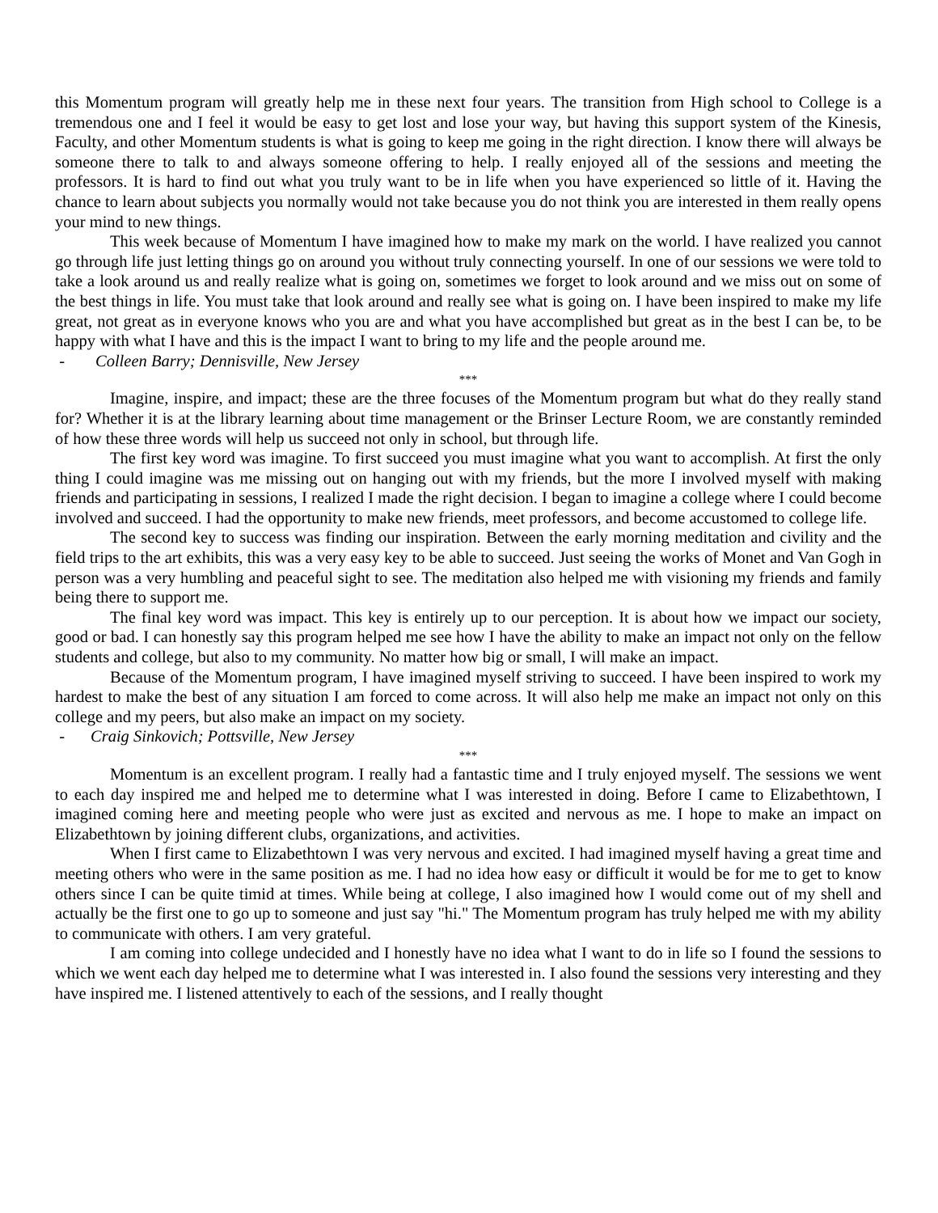this Momentum program will greatly help me in these next four years. The transition from High school to College is a tremendous one and I feel it would be easy to get lost and lose your way, but having this support system of the Kinesis, Faculty, and other Momentum students is what is going to keep me going in the right direction. I know there will always be someone there to talk to and always someone offering to help. I really enjoyed all of the sessions and meeting the professors. It is hard to find out what you truly want to be in life when you have experienced so little of it. Having the chance to learn about subjects you normally would not take because you do not think you are interested in them really opens your mind to new things.
This week because of Momentum I have imagined how to make my mark on the world. I have realized you cannot go through life just letting things go on around you without truly connecting yourself. In one of our sessions we were told to take a look around us and really realize what is going on, sometimes we forget to look around and we miss out on some of the best things in life. You must take that look around and really see what is going on. I have been inspired to make my life great, not great as in everyone knows who you are and what you have accomplished but great as in the best I can be, to be happy with what I have and this is the impact I want to bring to my life and the people around me.
- Colleen Barry; Dennisville, New Jersey
***
Imagine, inspire, and impact; these are the three focuses of the Momentum program but what do they really stand for? Whether it is at the library learning about time management or the Brinser Lecture Room, we are constantly reminded of how these three words will help us succeed not only in school, but through life.
The first key word was imagine. To first succeed you must imagine what you want to accomplish. At first the only thing I could imagine was me missing out on hanging out with my friends, but the more I involved myself with making friends and participating in sessions, I realized I made the right decision. I began to imagine a college where I could become involved and succeed. I had the opportunity to make new friends, meet professors, and become accustomed to college life.
The second key to success was finding our inspiration. Between the early morning meditation and civility and the field trips to the art exhibits, this was a very easy key to be able to succeed. Just seeing the works of Monet and Van Gogh in person was a very humbling and peaceful sight to see. The meditation also helped me with visioning my friends and family being there to support me.
The final key word was impact. This key is entirely up to our perception. It is about how we impact our society, good or bad. I can honestly say this program helped me see how I have the ability to make an impact not only on the fellow students and college, but also to my community. No matter how big or small, I will make an impact.
Because of the Momentum program, I have imagined myself striving to succeed. I have been inspired to work my hardest to make the best of any situation I am forced to come across. It will also help me make an impact not only on this college and my peers, but also make an impact on my society.
- Craig Sinkovich; Pottsville, New Jersey
***
Momentum is an excellent program. I really had a fantastic time and I truly enjoyed myself. The sessions we went to each day inspired me and helped me to determine what I was interested in doing. Before I came to Elizabethtown, I imagined coming here and meeting people who were just as excited and nervous as me. I hope to make an impact on Elizabethtown by joining different clubs, organizations, and activities.
When I first came to Elizabethtown I was very nervous and excited. I had imagined myself having a great time and meeting others who were in the same position as me. I had no idea how easy or difficult it would be for me to get to know others since I can be quite timid at times. While being at college, I also imagined how I would come out of my shell and actually be the first one to go up to someone and just say "hi." The Momentum program has truly helped me with my ability to communicate with others. I am very grateful.
I am coming into college undecided and I honestly have no idea what I want to do in life so I found the sessions to which we went each day helped me to determine what I was interested in. I also found the sessions very interesting and they have inspired me. I listened attentively to each of the sessions, and I really thought